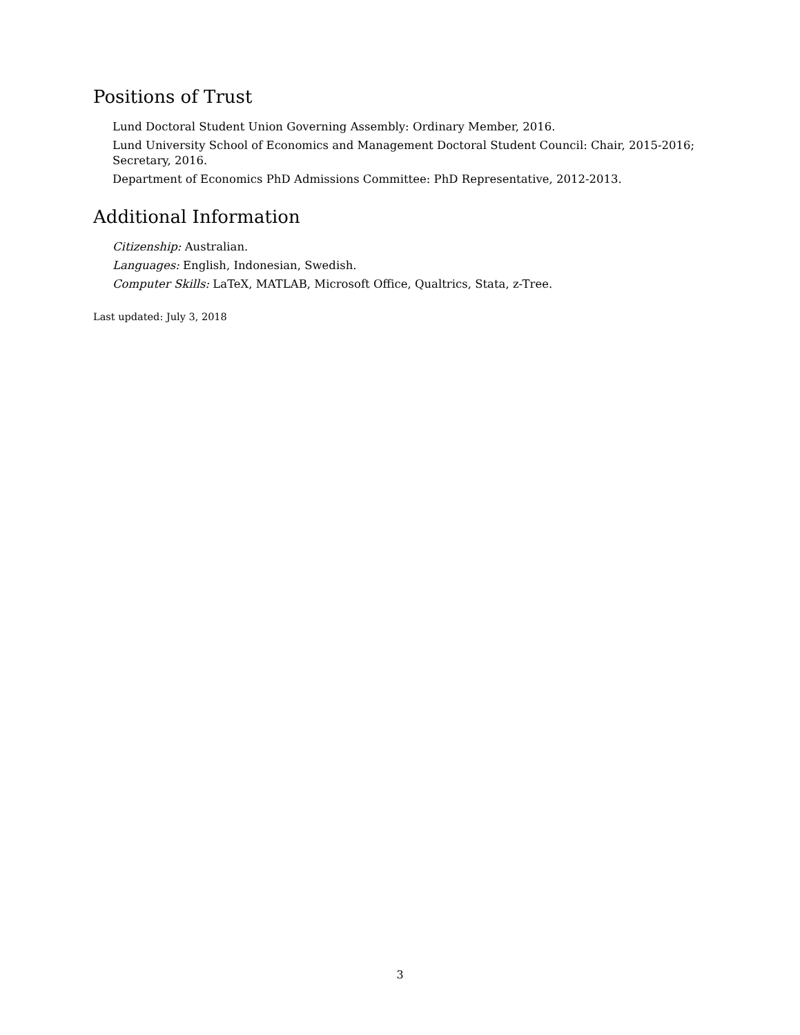Positions of Trust
Lund Doctoral Student Union Governing Assembly: Ordinary Member, 2016.
Lund University School of Economics and Management Doctoral Student Council: Chair, 2015-2016; Secretary, 2016.
Department of Economics PhD Admissions Committee: PhD Representative, 2012-2013.
Additional Information
Citizenship: Australian.
Languages: English, Indonesian, Swedish.
Computer Skills: LaTeX, MATLAB, Microsoft Office, Qualtrics, Stata, z-Tree.
Last updated: July 3, 2018
3